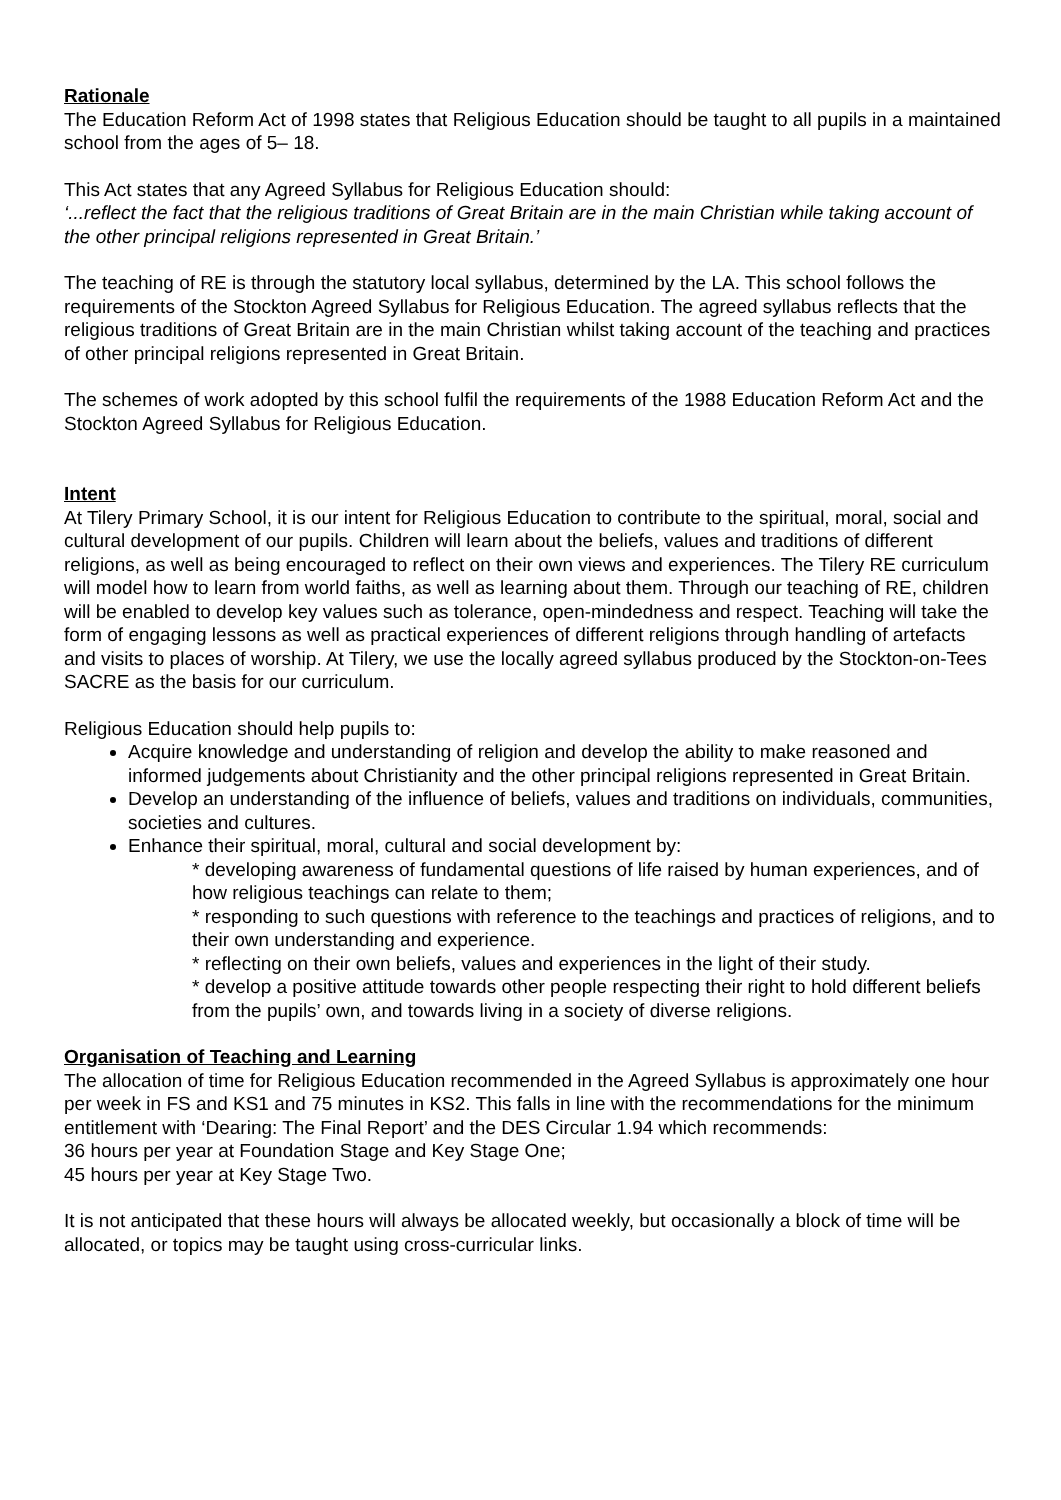Rationale
The Education Reform Act of 1998 states that Religious Education should be taught to all pupils in a maintained school from the ages of 5– 18.
This Act states that any Agreed Syllabus for Religious Education should:
‘...reflect the fact that the religious traditions of Great Britain are in the main Christian while taking account of the other principal religions represented in Great Britain.’
The teaching of RE is through the statutory local syllabus, determined by the LA. This school follows the requirements of the Stockton Agreed Syllabus for Religious Education. The agreed syllabus reflects that the religious traditions of Great Britain are in the main Christian whilst taking account of the teaching and practices of other principal religions represented in Great Britain.
The schemes of work adopted by this school fulfil the requirements of the 1988 Education Reform Act and the Stockton Agreed Syllabus for Religious Education.
Intent
At Tilery Primary School, it is our intent for Religious Education to contribute to the spiritual, moral, social and cultural development of our pupils. Children will learn about the beliefs, values and traditions of different religions, as well as being encouraged to reflect on their own views and experiences. The Tilery RE curriculum will model how to learn from world faiths, as well as learning about them. Through our teaching of RE, children will be enabled to develop key values such as tolerance, open-mindedness and respect. Teaching will take the form of engaging lessons as well as practical experiences of different religions through handling of artefacts and visits to places of worship. At Tilery, we use the locally agreed syllabus produced by the Stockton-on-Tees SACRE as the basis for our curriculum.
Religious Education should help pupils to:
Acquire knowledge and understanding of religion and develop the ability to make reasoned and informed judgements about Christianity and the other principal religions represented in Great Britain.
Develop an understanding of the influence of beliefs, values and traditions on individuals, communities, societies and cultures.
Enhance their spiritual, moral, cultural and social development by:
* developing awareness of fundamental questions of life raised by human experiences, and of how religious teachings can relate to them;
* responding to such questions with reference to the teachings and practices of religions, and to their own understanding and experience.
* reflecting on their own beliefs, values and experiences in the light of their study.
* develop a positive attitude towards other people respecting their right to hold different beliefs from the pupils’ own, and towards living in a society of diverse religions.
Organisation of Teaching and Learning
The allocation of time for Religious Education recommended in the Agreed Syllabus is approximately one hour per week in FS and KS1 and 75 minutes in KS2. This falls in line with the recommendations for the minimum entitlement with ‘Dearing: The Final Report’ and the DES Circular 1.94 which recommends:
36 hours per year at Foundation Stage and Key Stage One;
45 hours per year at Key Stage Two.
It is not anticipated that these hours will always be allocated weekly, but occasionally a block of time will be allocated, or topics may be taught using cross-curricular links.